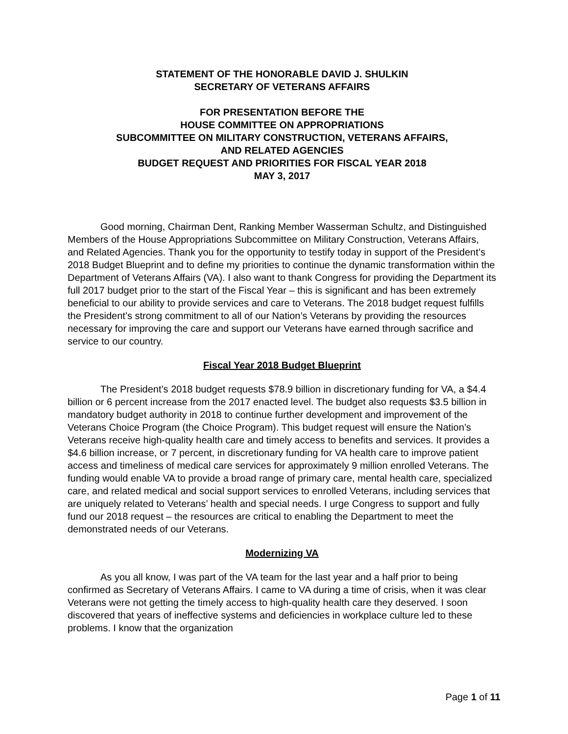STATEMENT OF THE HONORABLE DAVID J. SHULKIN
SECRETARY OF VETERANS AFFAIRS
FOR PRESENTATION BEFORE THE
HOUSE COMMITTEE ON APPROPRIATIONS
SUBCOMMITTEE ON MILITARY CONSTRUCTION, VETERANS AFFAIRS,
AND RELATED AGENCIES
BUDGET REQUEST AND PRIORITIES FOR FISCAL YEAR 2018
MAY 3, 2017
Good morning, Chairman Dent, Ranking Member Wasserman Schultz, and Distinguished Members of the House Appropriations Subcommittee on Military Construction, Veterans Affairs, and Related Agencies. Thank you for the opportunity to testify today in support of the President’s 2018 Budget Blueprint and to define my priorities to continue the dynamic transformation within the Department of Veterans Affairs (VA). I also want to thank Congress for providing the Department its full 2017 budget prior to the start of the Fiscal Year – this is significant and has been extremely beneficial to our ability to provide services and care to Veterans. The 2018 budget request fulfills the President’s strong commitment to all of our Nation’s Veterans by providing the resources necessary for improving the care and support our Veterans have earned through sacrifice and service to our country.
Fiscal Year 2018 Budget Blueprint
The President’s 2018 budget requests $78.9 billion in discretionary funding for VA, a $4.4 billion or 6 percent increase from the 2017 enacted level. The budget also requests $3.5 billion in mandatory budget authority in 2018 to continue further development and improvement of the Veterans Choice Program (the Choice Program). This budget request will ensure the Nation’s Veterans receive high-quality health care and timely access to benefits and services. It provides a $4.6 billion increase, or 7 percent, in discretionary funding for VA health care to improve patient access and timeliness of medical care services for approximately 9 million enrolled Veterans. The funding would enable VA to provide a broad range of primary care, mental health care, specialized care, and related medical and social support services to enrolled Veterans, including services that are uniquely related to Veterans’ health and special needs. I urge Congress to support and fully fund our 2018 request – the resources are critical to enabling the Department to meet the demonstrated needs of our Veterans.
Modernizing VA
As you all know, I was part of the VA team for the last year and a half prior to being confirmed as Secretary of Veterans Affairs. I came to VA during a time of crisis, when it was clear Veterans were not getting the timely access to high-quality health care they deserved. I soon discovered that years of ineffective systems and deficiencies in workplace culture led to these problems. I know that the organization
Page 1 of 11